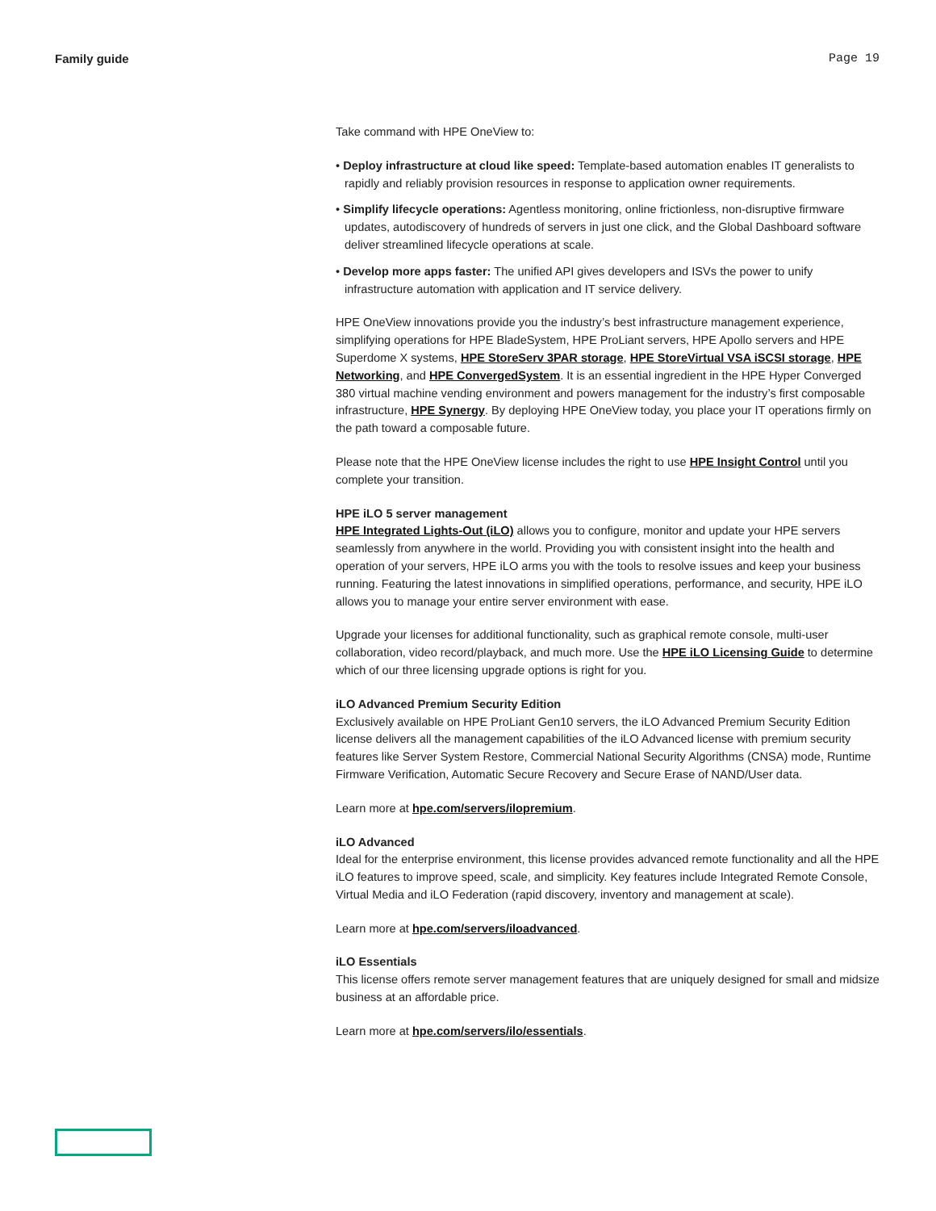Family guide Page 19
Take command with HPE OneView to:
• Deploy infrastructure at cloud like speed: Template-based automation enables IT generalists to rapidly and reliably provision resources in response to application owner requirements.
• Simplify lifecycle operations: Agentless monitoring, online frictionless, non-disruptive firmware updates, autodiscovery of hundreds of servers in just one click, and the Global Dashboard software deliver streamlined lifecycle operations at scale.
• Develop more apps faster: The unified API gives developers and ISVs the power to unify infrastructure automation with application and IT service delivery.
HPE OneView innovations provide you the industry’s best infrastructure management experience, simplifying operations for HPE BladeSystem, HPE ProLiant servers, HPE Apollo servers and HPE Superdome X systems, HPE StoreServ 3PAR storage, HPE StoreVirtual VSA iSCSI storage, HPE Networking, and HPE ConvergedSystem. It is an essential ingredient in the HPE Hyper Converged 380 virtual machine vending environment and powers management for the industry’s first composable infrastructure, HPE Synergy. By deploying HPE OneView today, you place your IT operations firmly on the path toward a composable future.
Please note that the HPE OneView license includes the right to use HPE Insight Control until you complete your transition.
HPE iLO 5 server management
HPE Integrated Lights-Out (iLO) allows you to configure, monitor and update your HPE servers seamlessly from anywhere in the world. Providing you with consistent insight into the health and operation of your servers, HPE iLO arms you with the tools to resolve issues and keep your business running. Featuring the latest innovations in simplified operations, performance, and security, HPE iLO allows you to manage your entire server environment with ease.
Upgrade your licenses for additional functionality, such as graphical remote console, multi-user collaboration, video record/playback, and much more. Use the HPE iLO Licensing Guide to determine which of our three licensing upgrade options is right for you.
iLO Advanced Premium Security Edition
Exclusively available on HPE ProLiant Gen10 servers, the iLO Advanced Premium Security Edition license delivers all the management capabilities of the iLO Advanced license with premium security features like Server System Restore, Commercial National Security Algorithms (CNSA) mode, Runtime Firmware Verification, Automatic Secure Recovery and Secure Erase of NAND/User data.
Learn more at hpe.com/servers/ilopremium.
iLO Advanced
Ideal for the enterprise environment, this license provides advanced remote functionality and all the HPE iLO features to improve speed, scale, and simplicity. Key features include Integrated Remote Console, Virtual Media and iLO Federation (rapid discovery, inventory and management at scale).
Learn more at hpe.com/servers/iloadvanced.
iLO Essentials
This license offers remote server management features that are uniquely designed for small and midsize business at an affordable price.
Learn more at hpe.com/servers/ilo/essentials.